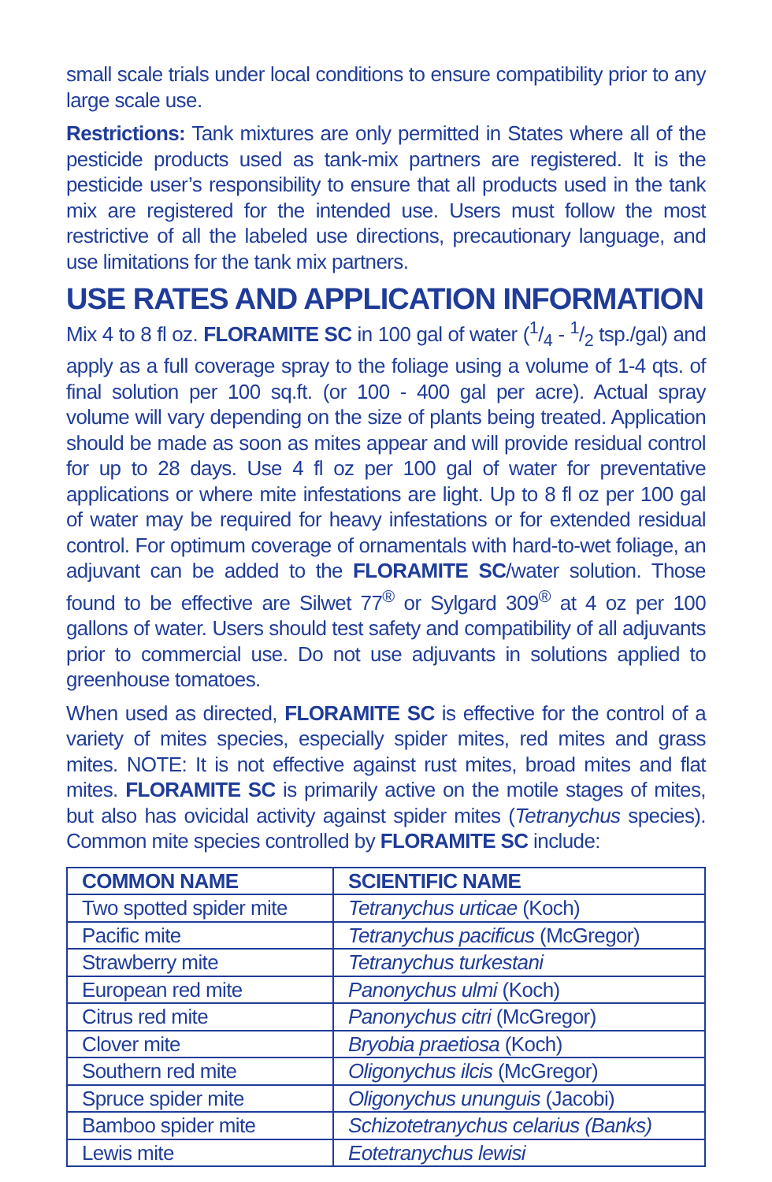small scale trials under local conditions to ensure compatibility prior to any large scale use.
Restrictions: Tank mixtures are only permitted in States where all of the pesticide products used as tank-mix partners are registered. It is the pesticide user’s responsibility to ensure that all products used in the tank mix are registered for the intended use. Users must follow the most restrictive of all the labeled use directions, precautionary language, and use limitations for the tank mix partners.
USE RATES AND APPLICATION INFORMATION
Mix 4 to 8 fl oz. FLORAMITE SC in 100 gal of water (1/4 - 1/2 tsp./gal) and apply as a full coverage spray to the foliage using a volume of 1-4 qts. of final solution per 100 sq.ft. (or 100 - 400 gal per acre). Actual spray volume will vary depending on the size of plants being treated. Application should be made as soon as mites appear and will provide residual control for up to 28 days. Use 4 fl oz per 100 gal of water for preventative applications or where mite infestations are light. Up to 8 fl oz per 100 gal of water may be required for heavy infestations or for extended residual control. For optimum coverage of ornamentals with hard-to-wet foliage, an adjuvant can be added to the FLORAMITE SC/water solution. Those found to be effective are Silwet 77<sup>®</sup> or Sylgard 309<sup>®</sup> at 4 oz per 100 gallons of water. Users should test safety and compatibility of all adjuvants prior to commercial use. Do not use adjuvants in solutions applied to greenhouse tomatoes.
When used as directed, FLORAMITE SC is effective for the control of a variety of mites species, especially spider mites, red mites and grass mites. NOTE: It is not effective against rust mites, broad mites and flat mites. FLORAMITE SC is primarily active on the motile stages of mites, but also has ovicidal activity against spider mites (Tetranychus species). Common mite species controlled by FLORAMITE SC include:
| COMMON NAME | SCIENTIFIC NAME |
| --- | --- |
| Two spotted spider mite | Tetranychus urticae (Koch) |
| Pacific mite | Tetranychus pacificus (McGregor) |
| Strawberry mite | Tetranychus turkestani |
| European red mite | Panonychus ulmi (Koch) |
| Citrus red mite | Panonychus citri (McGregor) |
| Clover mite | Bryobia praetiosa (Koch) |
| Southern red mite | Oligonychus ilcis (McGregor) |
| Spruce spider mite | Oligonychus ununguis (Jacobi) |
| Bamboo spider mite | Schizotetranychus celarius (Banks) |
| Lewis mite | Eotetranychus lewisi |